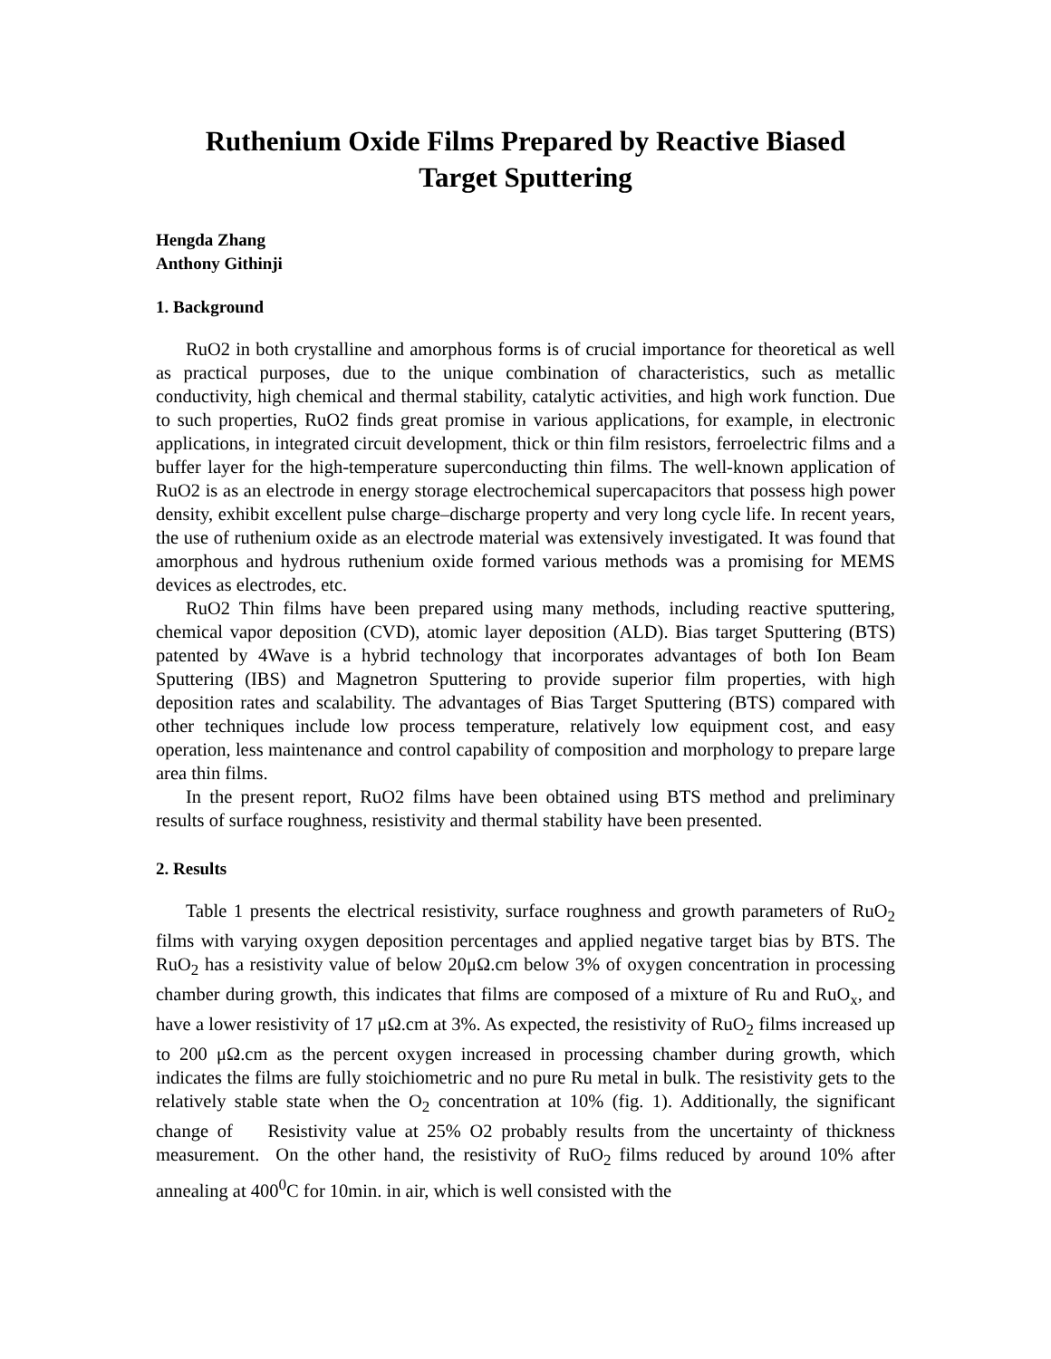Ruthenium Oxide Films Prepared by Reactive Biased
Target Sputtering
Hengda Zhang
Anthony Githinji
1. Background
RuO2 in both crystalline and amorphous forms is of crucial importance for theoretical as well as practical purposes, due to the unique combination of characteristics, such as metallic conductivity, high chemical and thermal stability, catalytic activities, and high work function. Due to such properties, RuO2 finds great promise in various applications, for example, in electronic applications, in integrated circuit development, thick or thin film resistors, ferroelectric films and a buffer layer for the high-temperature superconducting thin films. The well-known application of RuO2 is as an electrode in energy storage electrochemical supercapacitors that possess high power density, exhibit excellent pulse charge–discharge property and very long cycle life. In recent years, the use of ruthenium oxide as an electrode material was extensively investigated. It was found that amorphous and hydrous ruthenium oxide formed various methods was a promising for MEMS devices as electrodes, etc.
RuO2 Thin films have been prepared using many methods, including reactive sputtering, chemical vapor deposition (CVD), atomic layer deposition (ALD). Bias target Sputtering (BTS) patented by 4Wave is a hybrid technology that incorporates advantages of both Ion Beam Sputtering (IBS) and Magnetron Sputtering to provide superior film properties, with high deposition rates and scalability. The advantages of Bias Target Sputtering (BTS) compared with other techniques include low process temperature, relatively low equipment cost, and easy operation, less maintenance and control capability of composition and morphology to prepare large area thin films.
In the present report, RuO2 films have been obtained using BTS method and preliminary results of surface roughness, resistivity and thermal stability have been presented.
2. Results
Table 1 presents the electrical resistivity, surface roughness and growth parameters of RuO<sub>2</sub> films with varying oxygen deposition percentages and applied negative target bias by BTS. The RuO<sub>2</sub> has a resistivity value of below 20μΩ.cm below 3% of oxygen concentration in processing chamber during growth, this indicates that films are composed of a mixture of Ru and RuO<sub>x</sub>, and have a lower resistivity of 17 μΩ.cm at 3%. As expected, the resistivity of RuO<sub>2</sub> films increased up to 200 μΩ.cm as the percent oxygen increased in processing chamber during growth, which indicates the films are fully stoichiometric and no pure Ru metal in bulk. The resistivity gets to the relatively stable state when the O<sub>2</sub> concentration at 10% (fig. 1). Additionally, the significant change of Resistivity value at 25% O2 probably results from the uncertainty of thickness measurement. On the other hand, the resistivity of RuO<sub>2</sub> films reduced by around 10% after annealing at 400<sup>0</sup>C for 10min. in air, which is well consisted with the